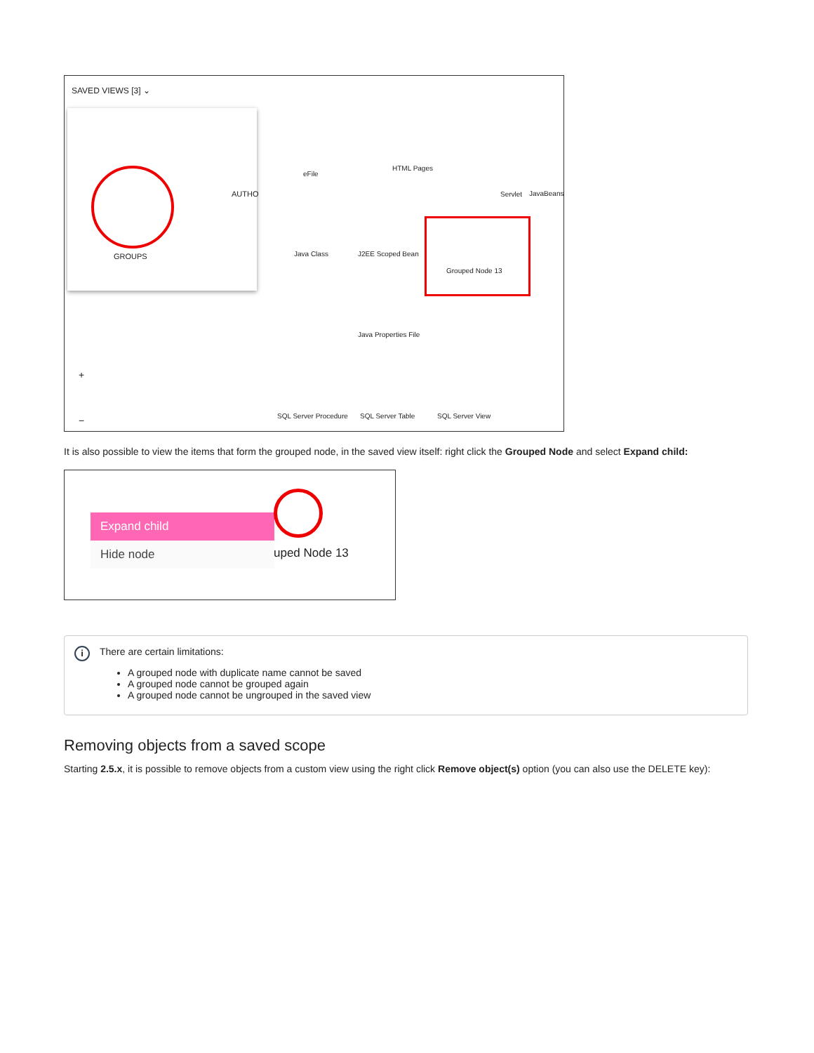SAVED VIEWS [3] ⌄
GROUPS
AUTHO
eFile
HTML Pages
Servlet JavaBeans
Java Class J2EE Scoped Bean
Grouped Node 13
Java Properties File
SQL Server Procedure SQL Server Table SQL Server View
+
−
It is also possible to view the items that form the grouped node, in the saved view itself: right click the Grouped Node and select Expand child:
Expand child
Hide node
uped Node 13
i
There are certain limitations:
A grouped node with duplicate name cannot be saved
A grouped node cannot be grouped again
A grouped node cannot be ungrouped in the saved view
Removing objects from a saved scope
Starting 2.5.x, it is possible to remove objects from a custom view using the right click Remove object(s) option (you can also use the DELETE key):